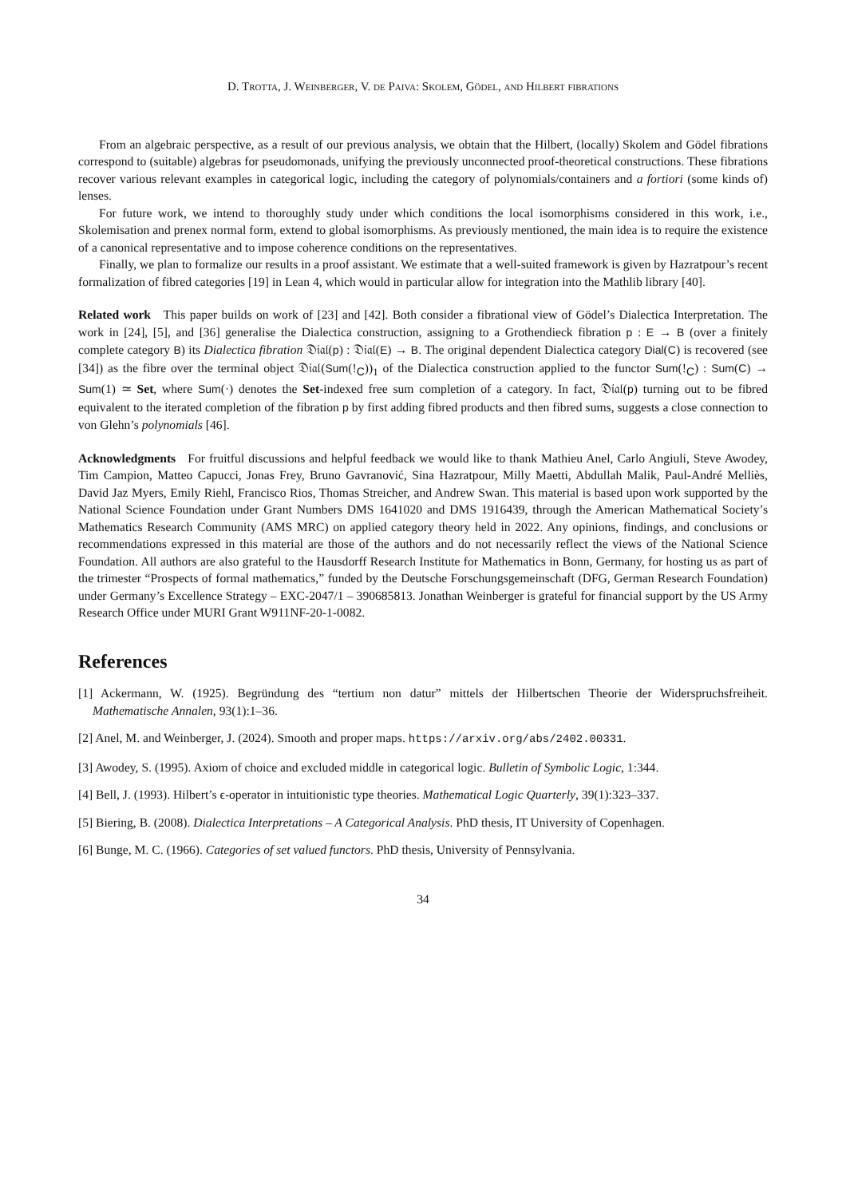D. Trotta, J. Weinberger, V. de Paiva: Skolem, Gödel, and Hilbert fibrations
From an algebraic perspective, as a result of our previous analysis, we obtain that the Hilbert, (locally) Skolem and Gödel fibrations correspond to (suitable) algebras for pseudomonads, unifying the previously unconnected proof-theoretical constructions. These fibrations recover various relevant examples in categorical logic, including the category of polynomials/containers and a fortiori (some kinds of) lenses.
For future work, we intend to thoroughly study under which conditions the local isomorphisms considered in this work, i.e., Skolemisation and prenex normal form, extend to global isomorphisms. As previously mentioned, the main idea is to require the existence of a canonical representative and to impose coherence conditions on the representatives.
Finally, we plan to formalize our results in a proof assistant. We estimate that a well-suited framework is given by Hazratpour’s recent formalization of fibred categories [19] in Lean 4, which would in particular allow for integration into the Mathlib library [40].
Related work This paper builds on work of [23] and [42]. Both consider a fibrational view of Gödel’s Dialectica Interpretation. The work in [24], [5], and [36] generalise the Dialectica construction, assigning to a Grothendieck fibration p : E → B (over a finitely complete category B) its Dialectica fibration 𝔇𝔦𝔞𝔩(p) : 𝔇𝔦𝔞𝔩(E) → B. The original dependent Dialectica category Dial(C) is recovered (see [34]) as the fibre over the terminal object 𝔇𝔦𝔞𝔩(Sum(!<sub>C</sub>))<sub>1</sub> of the Dialectica construction applied to the functor Sum(!<sub>C</sub>) : Sum(C) → Sum(1) ≃ Set, where Sum(·) denotes the Set-indexed free sum completion of a category. In fact, 𝔇𝔦𝔞𝔩(p) turning out to be fibred equivalent to the iterated completion of the fibration p by first adding fibred products and then fibred sums, suggests a close connection to von Glehn’s polynomials [46].
Acknowledgments For fruitful discussions and helpful feedback we would like to thank Mathieu Anel, Carlo Angiuli, Steve Awodey, Tim Campion, Matteo Capucci, Jonas Frey, Bruno Gavranović, Sina Hazratpour, Milly Maetti, Abdullah Malik, Paul-André Melliès, David Jaz Myers, Emily Riehl, Francisco Rios, Thomas Streicher, and Andrew Swan. This material is based upon work supported by the National Science Foundation under Grant Numbers DMS 1641020 and DMS 1916439, through the American Mathematical Society’s Mathematics Research Community (AMS MRC) on applied category theory held in 2022. Any opinions, findings, and conclusions or recommendations expressed in this material are those of the authors and do not necessarily reflect the views of the National Science Foundation. All authors are also grateful to the Hausdorff Research Institute for Mathematics in Bonn, Germany, for hosting us as part of the trimester “Prospects of formal mathematics,” funded by the Deutsche Forschungsgemeinschaft (DFG, German Research Foundation) under Germany’s Excellence Strategy – EXC-2047/1 – 390685813. Jonathan Weinberger is grateful for financial support by the US Army Research Office under MURI Grant W911NF-20-1-0082.
References
[1] Ackermann, W. (1925). Begründung des “tertium non datur” mittels der Hilbertschen Theorie der Widerspruchsfreiheit. Mathematische Annalen, 93(1):1–36.
[2] Anel, M. and Weinberger, J. (2024). Smooth and proper maps. https://arxiv.org/abs/2402.00331.
[3] Awodey, S. (1995). Axiom of choice and excluded middle in categorical logic. Bulletin of Symbolic Logic, 1:344.
[4] Bell, J. (1993). Hilbert’s ϵ-operator in intuitionistic type theories. Mathematical Logic Quarterly, 39(1):323–337.
[5] Biering, B. (2008). Dialectica Interpretations – A Categorical Analysis. PhD thesis, IT University of Copenhagen.
[6] Bunge, M. C. (1966). Categories of set valued functors. PhD thesis, University of Pennsylvania.
34